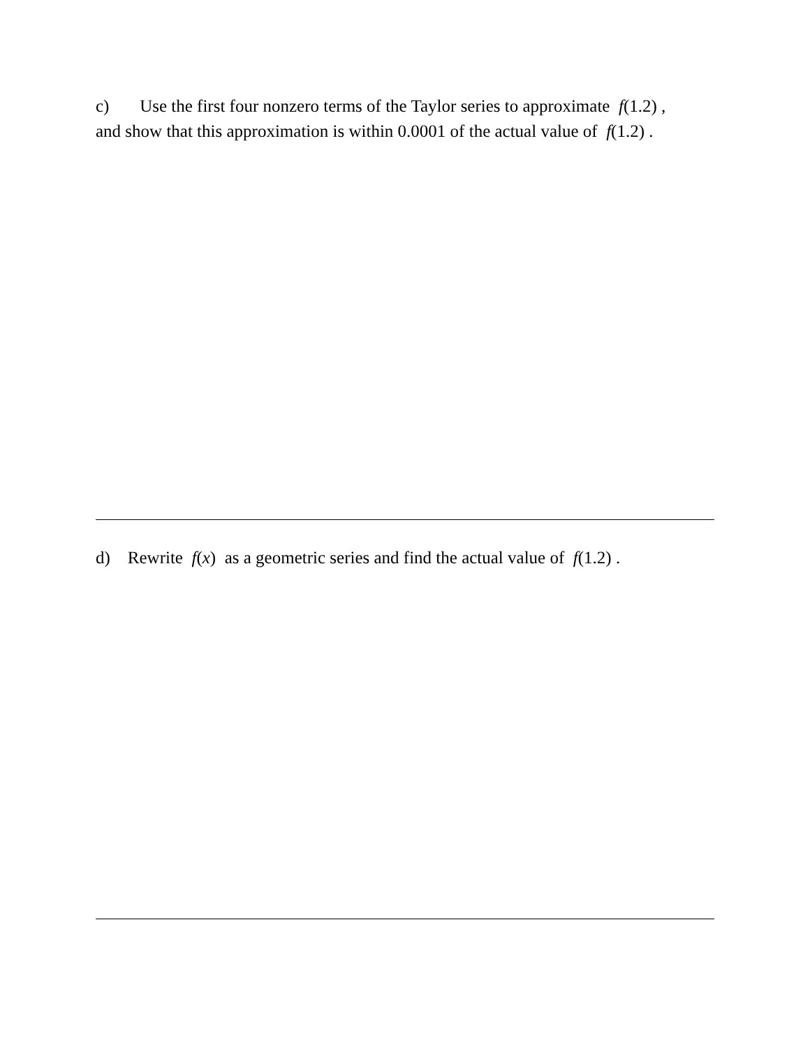c) Use the first four nonzero terms of the Taylor series to approximate f(1.2) ,
and show that this approximation is within 0.0001 of the actual value of f(1.2) .
d) Rewrite f(x) as a geometric series and find the actual value of f(1.2) .